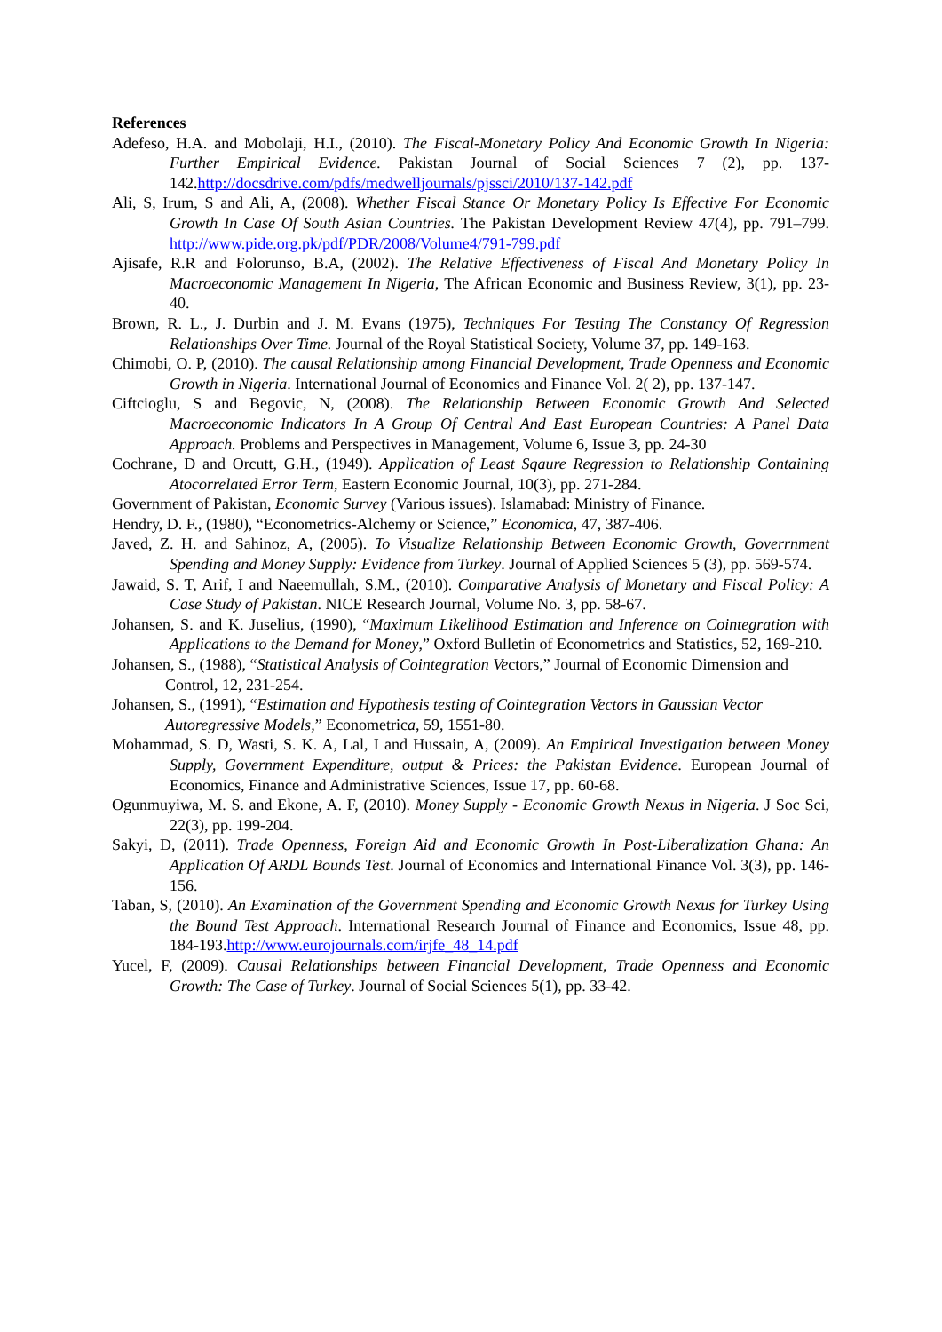References
Adefeso, H.A. and Mobolaji, H.I., (2010). The Fiscal-Monetary Policy And Economic Growth In Nigeria: Further Empirical Evidence. Pakistan Journal of Social Sciences 7 (2), pp. 137-142.http://docsdrive.com/pdfs/medwelljournals/pjssci/2010/137-142.pdf
Ali, S, Irum, S and Ali, A, (2008). Whether Fiscal Stance Or Monetary Policy Is Effective For Economic Growth In Case Of South Asian Countries. The Pakistan Development Review 47(4), pp. 791–799. http://www.pide.org.pk/pdf/PDR/2008/Volume4/791-799.pdf
Ajisafe, R.R and Folorunso, B.A, (2002). The Relative Effectiveness of Fiscal And Monetary Policy In Macroeconomic Management In Nigeria, The African Economic and Business Review, 3(1), pp. 23-40.
Brown, R. L., J. Durbin and J. M. Evans (1975), Techniques For Testing The Constancy Of Regression Relationships Over Time. Journal of the Royal Statistical Society, Volume 37, pp. 149-163.
Chimobi, O. P, (2010). The causal Relationship among Financial Development, Trade Openness and Economic Growth in Nigeria. International Journal of Economics and Finance Vol. 2( 2), pp. 137-147.
Ciftcioglu, S and Begovic, N, (2008). The Relationship Between Economic Growth And Selected Macroeconomic Indicators In A Group Of Central And East European Countries: A Panel Data Approach. Problems and Perspectives in Management, Volume 6, Issue 3, pp. 24-30
Cochrane, D and Orcutt, G.H., (1949). Application of Least Sqaure Regression to Relationship Containing Atocorrelated Error Term, Eastern Economic Journal, 10(3), pp. 271-284.
Government of Pakistan, Economic Survey (Various issues). Islamabad: Ministry of Finance.
Hendry, D. F., (1980), “Econometrics-Alchemy or Science,” Economica, 47, 387-406.
Javed, Z. H. and Sahinoz, A, (2005). To Visualize Relationship Between Economic Growth, Goverrnment Spending and Money Supply: Evidence from Turkey. Journal of Applied Sciences 5 (3), pp. 569-574.
Jawaid, S. T, Arif, I and Naeemullah, S.M., (2010). Comparative Analysis of Monetary and Fiscal Policy: A Case Study of Pakistan. NICE Research Journal, Volume No. 3, pp. 58-67.
Johansen, S. and K. Juselius, (1990), “Maximum Likelihood Estimation and Inference on Cointegration with Applications to the Demand for Money,” Oxford Bulletin of Econometrics and Statistics, 52, 169-210.
Johansen, S., (1988), “Statistical Analysis of Cointegration Vectors,” Journal of Economic Dimension and Control, 12, 231-254.
Johansen, S., (1991), “Estimation and Hypothesis testing of Cointegration Vectors in Gaussian Vector Autoregressive Models,” Econometrica, 59, 1551-80.
Mohammad, S. D, Wasti, S. K. A, Lal, I and Hussain, A, (2009). An Empirical Investigation between Money Supply, Government Expenditure, output & Prices: the Pakistan Evidence. European Journal of Economics, Finance and Administrative Sciences, Issue 17, pp. 60-68.
Ogunmuyiwa, M. S. and Ekone, A. F, (2010). Money Supply - Economic Growth Nexus in Nigeria. J Soc Sci, 22(3), pp. 199-204.
Sakyi, D, (2011). Trade Openness, Foreign Aid and Economic Growth In Post-Liberalization Ghana: An Application Of ARDL Bounds Test. Journal of Economics and International Finance Vol. 3(3), pp. 146-156.
Taban, S, (2010). An Examination of the Government Spending and Economic Growth Nexus for Turkey Using the Bound Test Approach. International Research Journal of Finance and Economics, Issue 48, pp. 184-193.http://www.eurojournals.com/irjfe_48_14.pdf
Yucel, F, (2009). Causal Relationships between Financial Development, Trade Openness and Economic Growth: The Case of Turkey. Journal of Social Sciences 5(1), pp. 33-42.